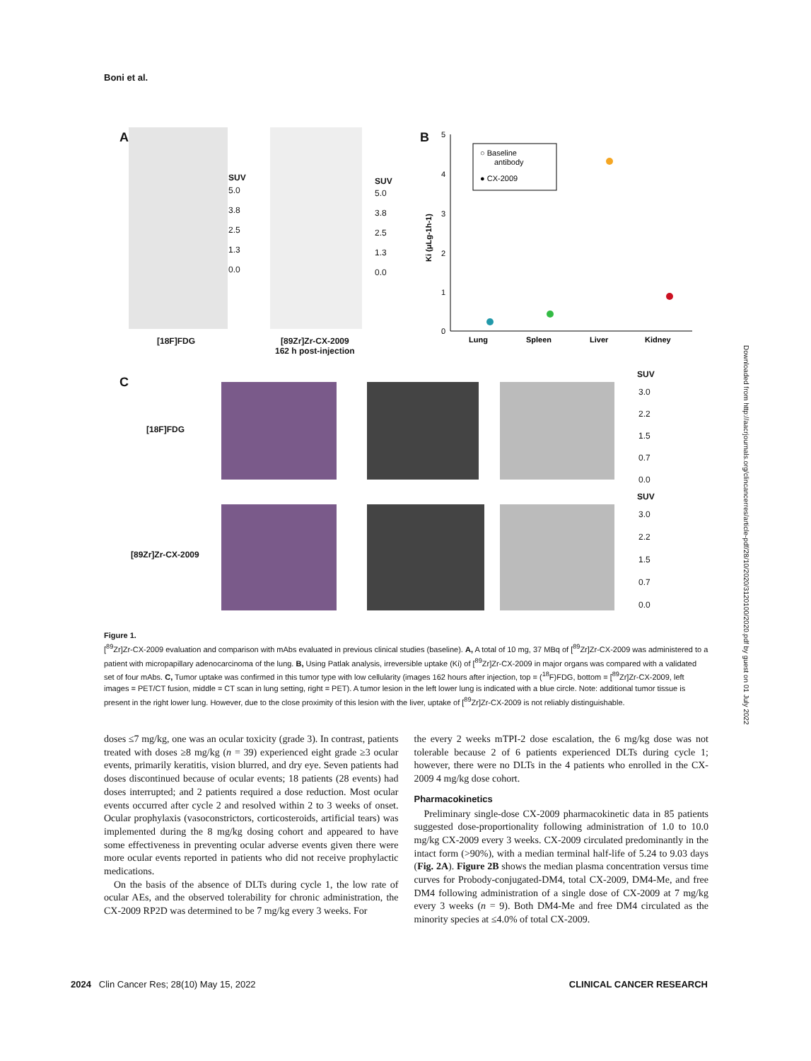Boni et al.
A
SUV
5.0
3.8
2.5
1.3
0.0
SUV
5.0
3.8
2.5
1.3
0.0
[18F]FDG
[89Zr]Zr-CX-2009
162 h post-injection
B
5
4
3
2
1
0
Ki (μLg-1h-1)
○ Baseline
antibody
● CX-2009
Lung
Spleen
Liver
Kidney
C
[18F]FDG
SUV
3.0
2.2
1.5
0.7
0.0
[89Zr]Zr-CX-2009
SUV
3.0
2.2
1.5
0.7
0.0
Figure 1.
[<sup>89</sup>Zr]Zr-CX-2009 evaluation and comparison with mAbs evaluated in previous clinical studies (baseline). A, A total of 10 mg, 37 MBq of [<sup>89</sup>Zr]Zr-CX-2009 was administered to a patient with micropapillary adenocarcinoma of the lung. B, Using Patlak analysis, irreversible uptake (Ki) of [<sup>89</sup>Zr]Zr-CX-2009 in major organs was compared with a validated set of four mAbs. C, Tumor uptake was confirmed in this tumor type with low cellularity (images 162 hours after injection, top = (<sup>18</sup>F)FDG, bottom = [<sup>89</sup>Zr]Zr-CX-2009, left images = PET/CT fusion, middle = CT scan in lung setting, right = PET). A tumor lesion in the left lower lung is indicated with a blue circle. Note: additional tumor tissue is present in the right lower lung. However, due to the close proximity of this lesion with the liver, uptake of [<sup>89</sup>Zr]Zr-CX-2009 is not reliably distinguishable.
doses ≤7 mg/kg, one was an ocular toxicity (grade 3). In contrast, patients treated with doses ≥8 mg/kg (n = 39) experienced eight grade ≥3 ocular events, primarily keratitis, vision blurred, and dry eye. Seven patients had doses discontinued because of ocular events; 18 patients (28 events) had doses interrupted; and 2 patients required a dose reduction. Most ocular events occurred after cycle 2 and resolved within 2 to 3 weeks of onset. Ocular prophylaxis (vasoconstrictors, corticosteroids, artificial tears) was implemented during the 8 mg/kg dosing cohort and appeared to have some effectiveness in preventing ocular adverse events given there were more ocular events reported in patients who did not receive prophylactic medications.
On the basis of the absence of DLTs during cycle 1, the low rate of ocular AEs, and the observed tolerability for chronic administration, the CX-2009 RP2D was determined to be 7 mg/kg every 3 weeks. For
the every 2 weeks mTPI-2 dose escalation, the 6 mg/kg dose was not tolerable because 2 of 6 patients experienced DLTs during cycle 1; however, there were no DLTs in the 4 patients who enrolled in the CX-2009 4 mg/kg dose cohort.
Pharmacokinetics
Preliminary single-dose CX-2009 pharmacokinetic data in 85 patients suggested dose-proportionality following administration of 1.0 to 10.0 mg/kg CX-2009 every 3 weeks. CX-2009 circulated predominantly in the intact form (>90%), with a median terminal half-life of 5.24 to 9.03 days (Fig. 2A). Figure 2B shows the median plasma concentration versus time curves for Probody-conjugated-DM4, total CX-2009, DM4-Me, and free DM4 following administration of a single dose of CX-2009 at 7 mg/kg every 3 weeks (n = 9). Both DM4-Me and free DM4 circulated as the minority species at ≤4.0% of total CX-2009.
2024 Clin Cancer Res; 28(10) May 15, 2022 CLINICAL CANCER RESEARCH
Downloaded from http://aacrjournals.org/clincancerres/article-pdf/28/10/2020/3120100/2020.pdf by guest on 01 July 2022